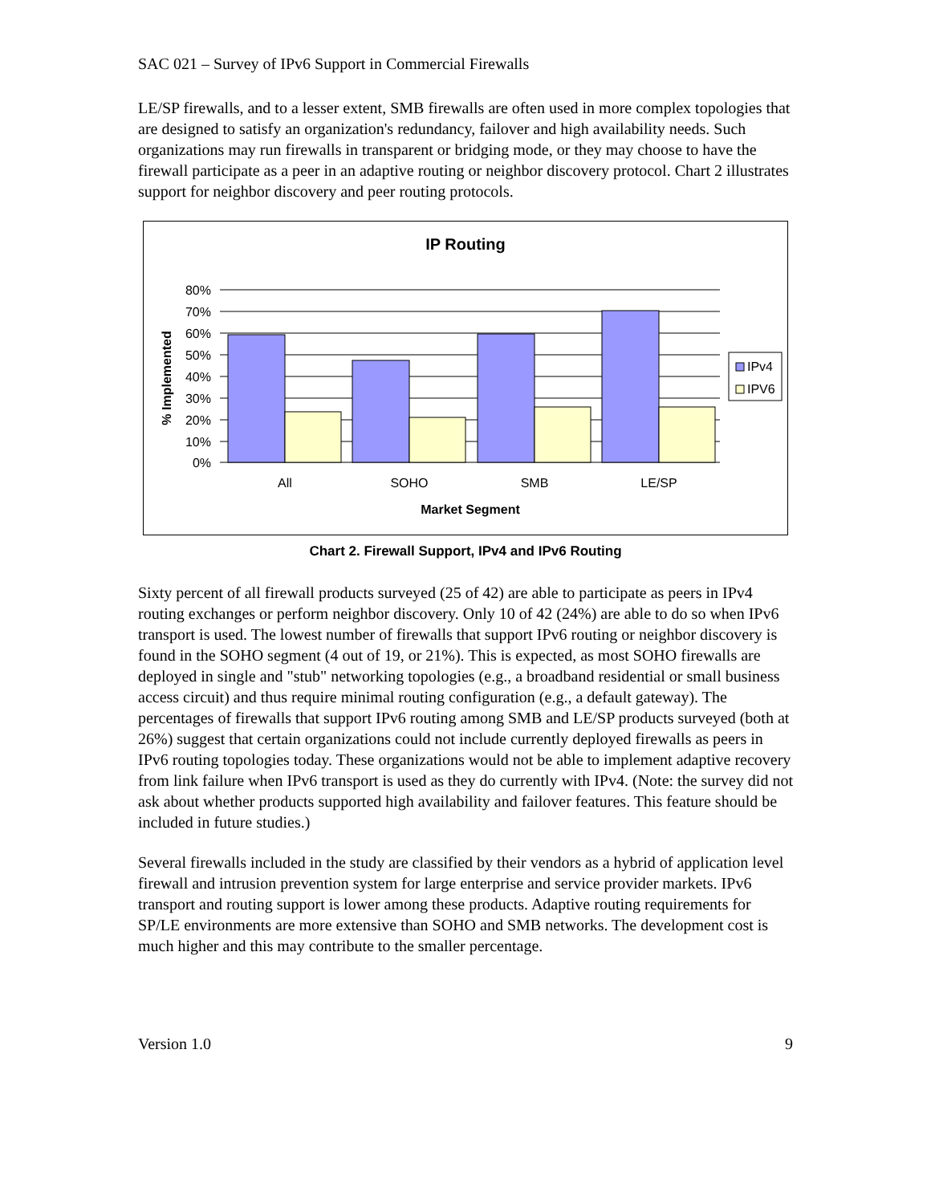SAC 021 – Survey of IPv6 Support in Commercial Firewalls
LE/SP firewalls, and to a lesser extent, SMB firewalls are often used in more complex topologies that are designed to satisfy an organization's redundancy, failover and high availability needs. Such organizations may run firewalls in transparent or bridging mode, or they may choose to have the firewall participate as a peer in an adaptive routing or neighbor discovery protocol. Chart 2 illustrates support for neighbor discovery and peer routing protocols.
IP Routing
80%
70%
60%
50%
40%
30%
20%
10%
0%
All
SOHO
SMB
LE/SP
Market Segment
% Implemented
IPv4
IPV6
Chart 2. Firewall Support, IPv4 and IPv6 Routing
Sixty percent of all firewall products surveyed (25 of 42) are able to participate as peers in IPv4 routing exchanges or perform neighbor discovery. Only 10 of 42 (24%) are able to do so when IPv6 transport is used. The lowest number of firewalls that support IPv6 routing or neighbor discovery is found in the SOHO segment (4 out of 19, or 21%). This is expected, as most SOHO firewalls are deployed in single and "stub" networking topologies (e.g., a broadband residential or small business access circuit) and thus require minimal routing configuration (e.g., a default gateway). The percentages of firewalls that support IPv6 routing among SMB and LE/SP products surveyed (both at 26%) suggest that certain organizations could not include currently deployed firewalls as peers in IPv6 routing topologies today. These organizations would not be able to implement adaptive recovery from link failure when IPv6 transport is used as they do currently with IPv4. (Note: the survey did not ask about whether products supported high availability and failover features. This feature should be included in future studies.)
Several firewalls included in the study are classified by their vendors as a hybrid of application level firewall and intrusion prevention system for large enterprise and service provider markets. IPv6 transport and routing support is lower among these products. Adaptive routing requirements for SP/LE environments are more extensive than SOHO and SMB networks. The development cost is much higher and this may contribute to the smaller percentage.
Version 1.0 9